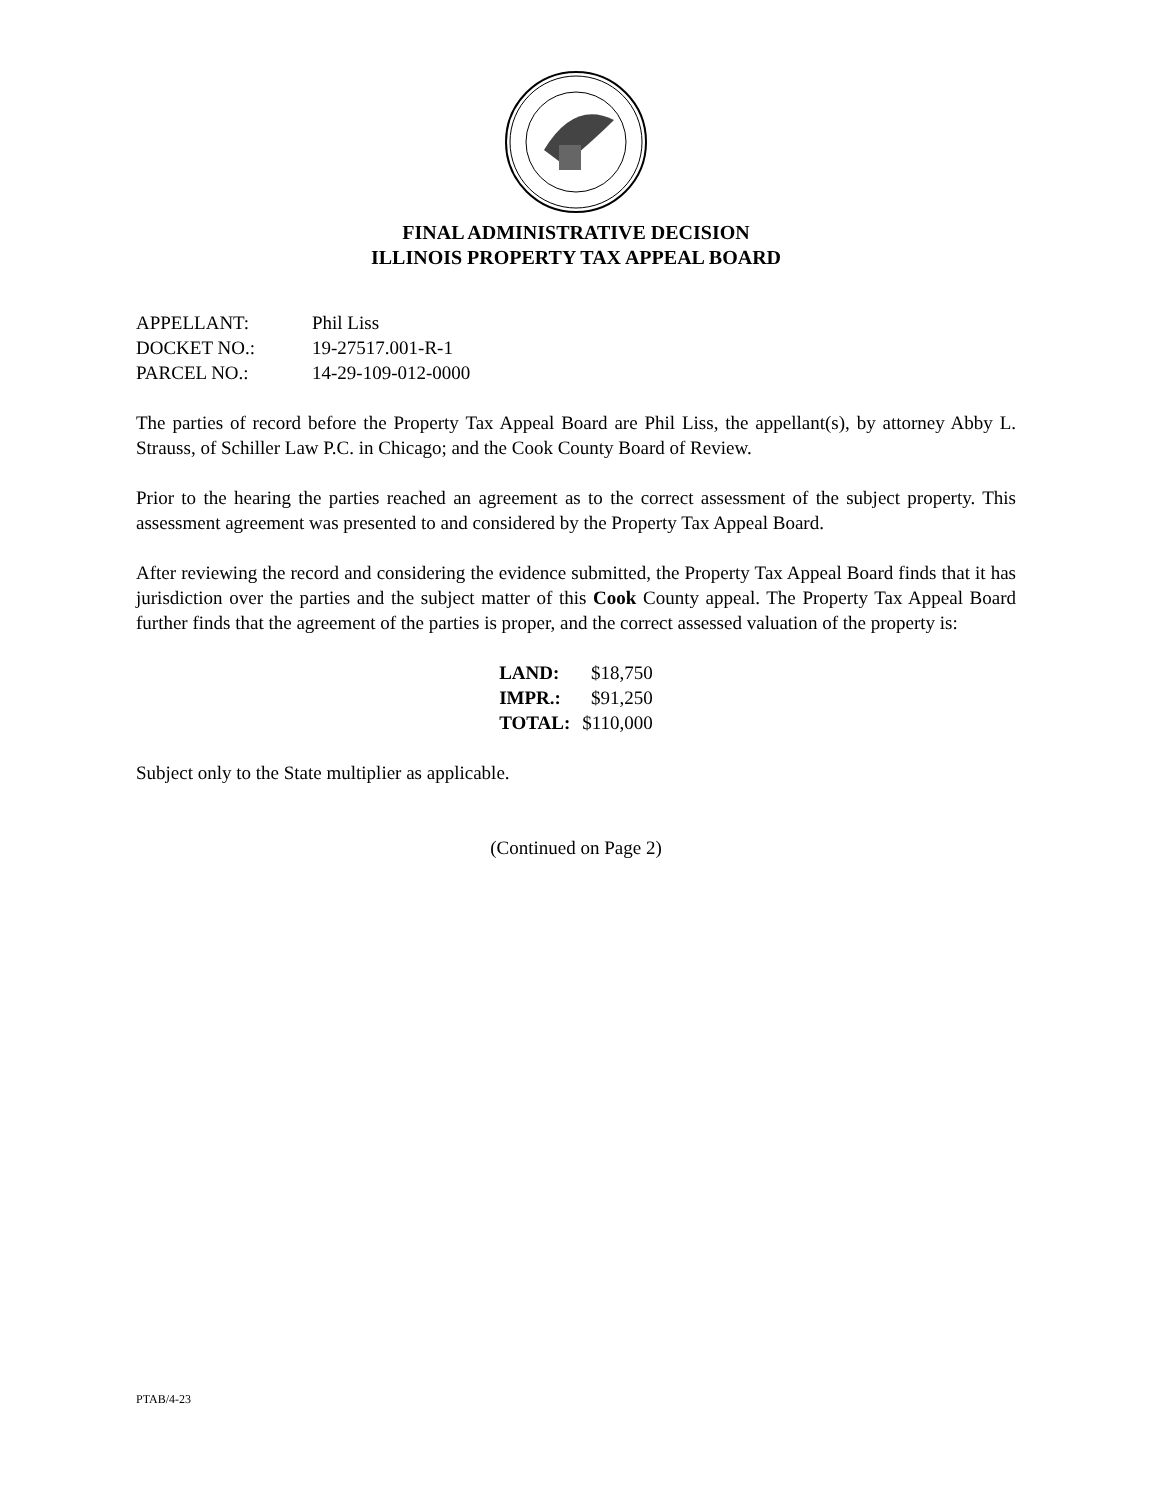FINAL ADMINISTRATIVE DECISION
ILLINOIS PROPERTY TAX APPEAL BOARD
| APPELLANT: | Phil Liss |
| DOCKET NO.: | 19-27517.001-R-1 |
| PARCEL NO.: | 14-29-109-012-0000 |
The parties of record before the Property Tax Appeal Board are Phil Liss, the appellant(s), by attorney Abby L. Strauss, of Schiller Law P.C. in Chicago; and the Cook County Board of Review.
Prior to the hearing the parties reached an agreement as to the correct assessment of the subject property. This assessment agreement was presented to and considered by the Property Tax Appeal Board.
After reviewing the record and considering the evidence submitted, the Property Tax Appeal Board finds that it has jurisdiction over the parties and the subject matter of this Cook County appeal. The Property Tax Appeal Board further finds that the agreement of the parties is proper, and the correct assessed valuation of the property is:
| LAND: | $18,750 |
| IMPR.: | $91,250 |
| TOTAL: | $110,000 |
Subject only to the State multiplier as applicable.
(Continued on Page 2)
PTAB/4-23